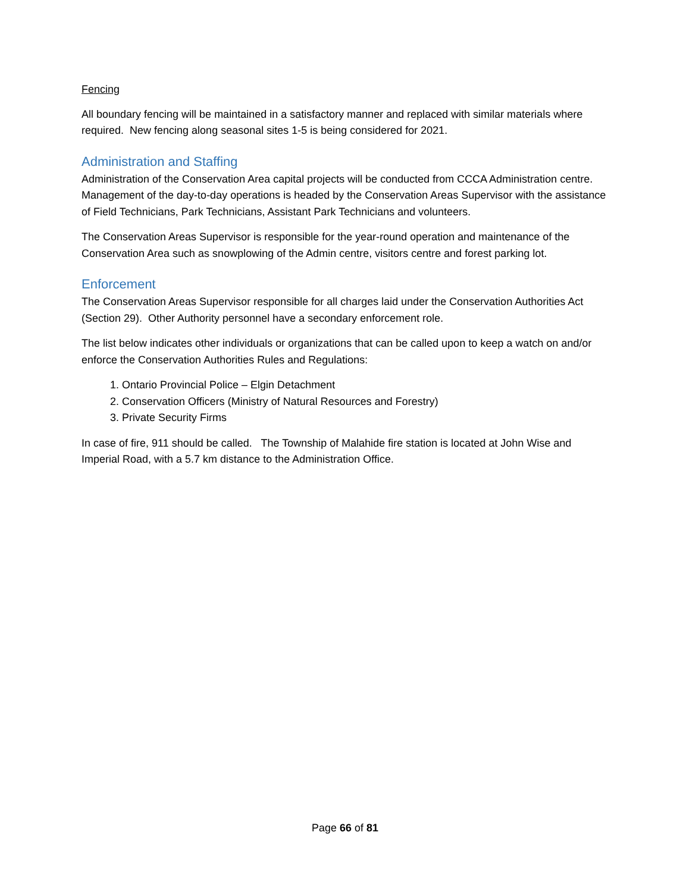Fencing
All boundary fencing will be maintained in a satisfactory manner and replaced with similar materials where required. New fencing along seasonal sites 1-5 is being considered for 2021.
Administration and Staffing
Administration of the Conservation Area capital projects will be conducted from CCCA Administration centre. Management of the day-to-day operations is headed by the Conservation Areas Supervisor with the assistance of Field Technicians, Park Technicians, Assistant Park Technicians and volunteers.
The Conservation Areas Supervisor is responsible for the year-round operation and maintenance of the Conservation Area such as snowplowing of the Admin centre, visitors centre and forest parking lot.
Enforcement
The Conservation Areas Supervisor responsible for all charges laid under the Conservation Authorities Act (Section 29). Other Authority personnel have a secondary enforcement role.
The list below indicates other individuals or organizations that can be called upon to keep a watch on and/or enforce the Conservation Authorities Rules and Regulations:
1. Ontario Provincial Police – Elgin Detachment
2. Conservation Officers (Ministry of Natural Resources and Forestry)
3. Private Security Firms
In case of fire, 911 should be called. The Township of Malahide fire station is located at John Wise and Imperial Road, with a 5.7 km distance to the Administration Office.
Page 66 of 81